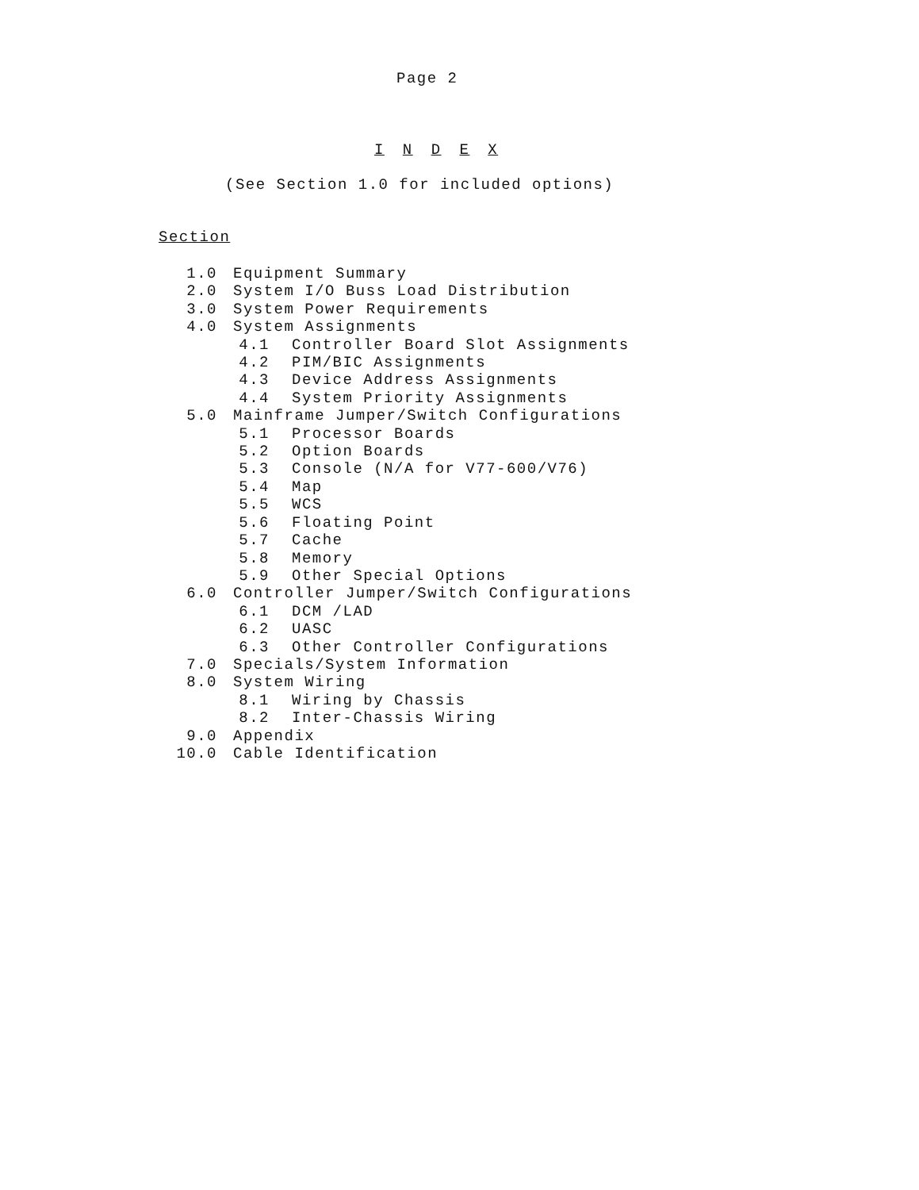Page 2
I N D E X
(See Section 1.0 for included options)
Section
1.0 Equipment Summary
2.0 System I/O Buss Load Distribution
3.0 System Power Requirements
4.0 System Assignments
4.1 Controller Board Slot Assignments
4.2 PIM/BIC Assignments
4.3 Device Address Assignments
4.4 System Priority Assignments
5.0 Mainframe Jumper/Switch Configurations
5.1 Processor Boards
5.2 Option Boards
5.3 Console (N/A for V77-600/V76)
5.4 Map
5.5 WCS
5.6 Floating Point
5.7 Cache
5.8 Memory
5.9 Other Special Options
6.0 Controller Jumper/Switch Configurations
6.1 DCM /LAD
6.2 UASC
6.3 Other Controller Configurations
7.0 Specials/System Information
8.0 System Wiring
8.1 Wiring by Chassis
8.2 Inter-Chassis Wiring
9.0 Appendix
10.0 Cable Identification